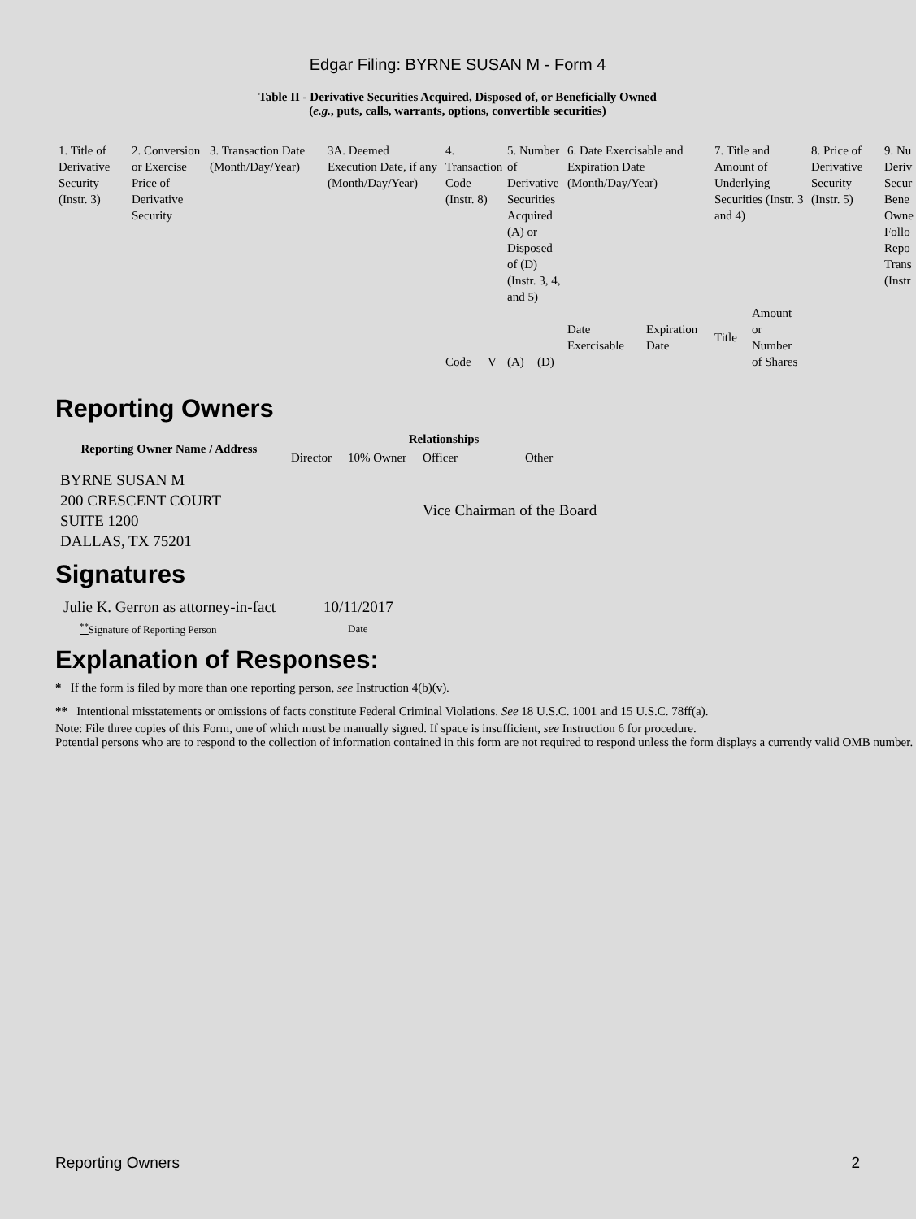Edgar Filing: BYRNE SUSAN M - Form 4
Table II - Derivative Securities Acquired, Disposed of, or Beneficially Owned
(e.g., puts, calls, warrants, options, convertible securities)
| 1. Title of Derivative Security (Instr. 3) | 2. Conversion or Exercise Price of Derivative Security | 3. Transaction Date (Month/Day/Year) | 3A. Deemed Execution Date, if any (Month/Day/Year) | 4. Transaction Code (Instr. 8) | | 5. Number of Derivative Securities Acquired (A) or Disposed of (D) (Instr. 3, 4, and 5) | | 6. Date Exercisable and Expiration Date (Month/Day/Year) | | 7. Title and Amount of Underlying Securities (Instr. 3 and 4) | | 8. Price of Derivative Security (Instr. 5) | 9. Nu Deriv Secur Bene Owne Follo Repo Trans (Instr |
| | | | | Code | V | (A) | (D) | Date Exercisable | Expiration Date | Title | Amount or Number of Shares | | |
Reporting Owners
| Reporting Owner Name / Address | Relationships | | | |
| --- | --- | --- | --- | --- |
| | Director | 10% Owner | Officer | Other |
| BYRNE SUSAN M 200 CRESCENT COURT SUITE 1200 DALLAS, TX 75201 | | | Vice Chairman of the Board | |
Signatures
| Julie K. Gerron as attorney-in-fact | 10/11/2017 |
| <sup>**</sup> Signature of Reporting Person | Date |
Explanation of Responses:
* If the form is filed by more than one reporting person, see Instruction 4(b)(v).
** Intentional misstatements or omissions of facts constitute Federal Criminal Violations. See 18 U.S.C. 1001 and 15 U.S.C. 78ff(a).
Note: File three copies of this Form, one of which must be manually signed. If space is insufficient, see Instruction 6 for procedure.
Potential persons who are to respond to the collection of information contained in this form are not required to respond unless the form displays a currently valid OMB number.
Reporting Owners 2